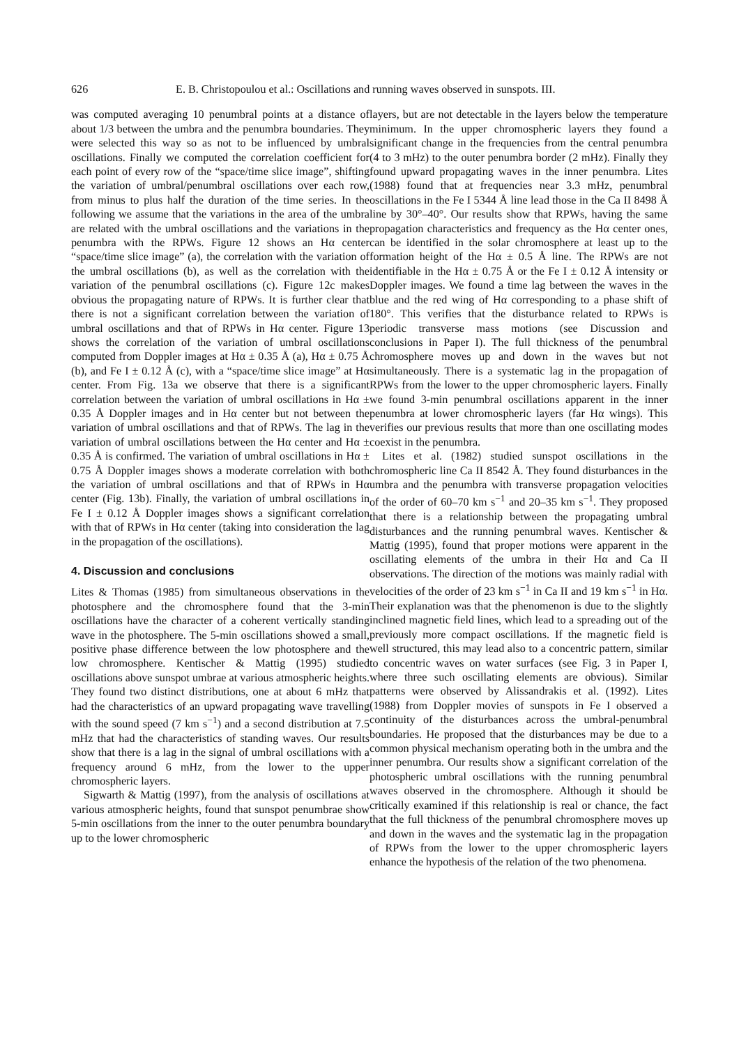626 E. B. Christopoulou et al.: Oscillations and running waves observed in sunspots. III.
was computed averaging 10 penumbral points at a distance of about 1/3 between the umbra and the penumbra boundaries. They were selected this way so as not to be influenced by umbral oscillations. Finally we computed the correlation coefficient for each point of every row of the “space/time slice image”, shifting the variation of umbral/penumbral oscillations over each row, from minus to plus half the duration of the time series. In the following we assume that the variations in the area of the umbra are related with the umbral oscillations and the variations in the penumbra with the RPWs. Figure 12 shows an Hα center “space/time slice image” (a), the correlation with the variation of the umbral oscillations (b), as well as the correlation with the variation of the penumbral oscillations (c). Figure 12c makes obvious the propagating nature of RPWs. It is further clear that there is not a significant correlation between the variation of umbral oscillations and that of RPWs in Hα center. Figure 13 shows the correlation of the variation of umbral oscillations computed from Doppler images at Hα ± 0.35 Å (a), Hα ± 0.75 Å (b), and Fe I ± 0.12 Å (c), with a “space/time slice image” at Hα center. From Fig. 13a we observe that there is a significant correlation between the variation of umbral oscillations in Hα ± 0.35 Å Doppler images and in Hα center but not between the variation of umbral oscillations and that of RPWs. The lag in the variation of umbral oscillations between the Hα center and Hα ± 0.35 Å is confirmed. The variation of umbral oscillations in Hα ± 0.75 Å Doppler images shows a moderate correlation with both the variation of umbral oscillations and that of RPWs in Hα center (Fig. 13b). Finally, the variation of umbral oscillations in Fe I ± 0.12 Å Doppler images shows a significant correlation with that of RPWs in Hα center (taking into consideration the lag in the propagation of the oscillations).
4. Discussion and conclusions
Lites & Thomas (1985) from simultaneous observations in the photosphere and the chromosphere found that the 3-min oscillations have the character of a coherent vertically standing wave in the photosphere. The 5-min oscillations showed a small, positive phase difference between the low photosphere and the low chromosphere. Kentischer & Mattig (1995) studied oscillations above sunspot umbrae at various atmospheric heights. They found two distinct distributions, one at about 6 mHz that had the characteristics of an upward propagating wave travelling with the sound speed (7 km s<sup>−1</sup>) and a second distribution at 7.5 mHz that had the characteristics of standing waves. Our results show that there is a lag in the signal of umbral oscillations with a frequency around 6 mHz, from the lower to the upper chromospheric layers.
Sigwarth & Mattig (1997), from the analysis of oscillations at various atmospheric heights, found that sunspot penumbrae show 5-min oscillations from the inner to the outer penumbra boundary up to the lower chromospheric
layers, but are not detectable in the layers below the temperature minimum. In the upper chromospheric layers they found a significant change in the frequencies from the central penumbra (4 to 3 mHz) to the outer penumbra border (2 mHz). Finally they found upward propagating waves in the inner penumbra. Lites (1988) found that at frequencies near 3.3 mHz, penumbral oscillations in the Fe I 5344 Å line lead those in the Ca II 8498 Å line by 30°–40°. Our results show that RPWs, having the same propagation characteristics and frequency as the Hα center ones, can be identified in the solar chromosphere at least up to the formation height of the Hα ± 0.5 Å line. The RPWs are not identifiable in the Hα ± 0.75 Å or the Fe I ± 0.12 Å intensity or Doppler images. We found a time lag between the waves in the blue and the red wing of Hα corresponding to a phase shift of 180°. This verifies that the disturbance related to RPWs is periodic transverse mass motions (see Discussion and conclusions in Paper I). The full thickness of the penumbral chromosphere moves up and down in the waves but not simultaneously. There is a systematic lag in the propagation of RPWs from the lower to the upper chromospheric layers. Finally we found 3-min penumbral oscillations apparent in the inner penumbra at lower chromospheric layers (far Hα wings). This verifies our previous results that more than one oscillating modes coexist in the penumbra.
Lites et al. (1982) studied sunspot oscillations in the chromospheric line Ca II 8542 Å. They found disturbances in the umbra and the penumbra with transverse propagation velocities of the order of 60–70 km s<sup>−1</sup> and 20–35 km s<sup>−1</sup>. They proposed that there is a relationship between the propagating umbral disturbances and the running penumbral waves. Kentischer & Mattig (1995), found that proper motions were apparent in the oscillating elements of the umbra in their Hα and Ca II observations. The direction of the motions was mainly radial with velocities of the order of 23 km s<sup>−1</sup> in Ca II and 19 km s<sup>−1</sup> in Hα. Their explanation was that the phenomenon is due to the slightly inclined magnetic field lines, which lead to a spreading out of the previously more compact oscillations. If the magnetic field is well structured, this may lead also to a concentric pattern, similar to concentric waves on water surfaces (see Fig. 3 in Paper I, where three such oscillating elements are obvious). Similar patterns were observed by Alissandrakis et al. (1992). Lites (1988) from Doppler movies of sunspots in Fe I observed a continuity of the disturbances across the umbral-penumbral boundaries. He proposed that the disturbances may be due to a common physical mechanism operating both in the umbra and the inner penumbra. Our results show a significant correlation of the photospheric umbral oscillations with the running penumbral waves observed in the chromosphere. Although it should be critically examined if this relationship is real or chance, the fact that the full thickness of the penumbral chromosphere moves up and down in the waves and the systematic lag in the propagation of RPWs from the lower to the upper chromospheric layers enhance the hypothesis of the relation of the two phenomena.